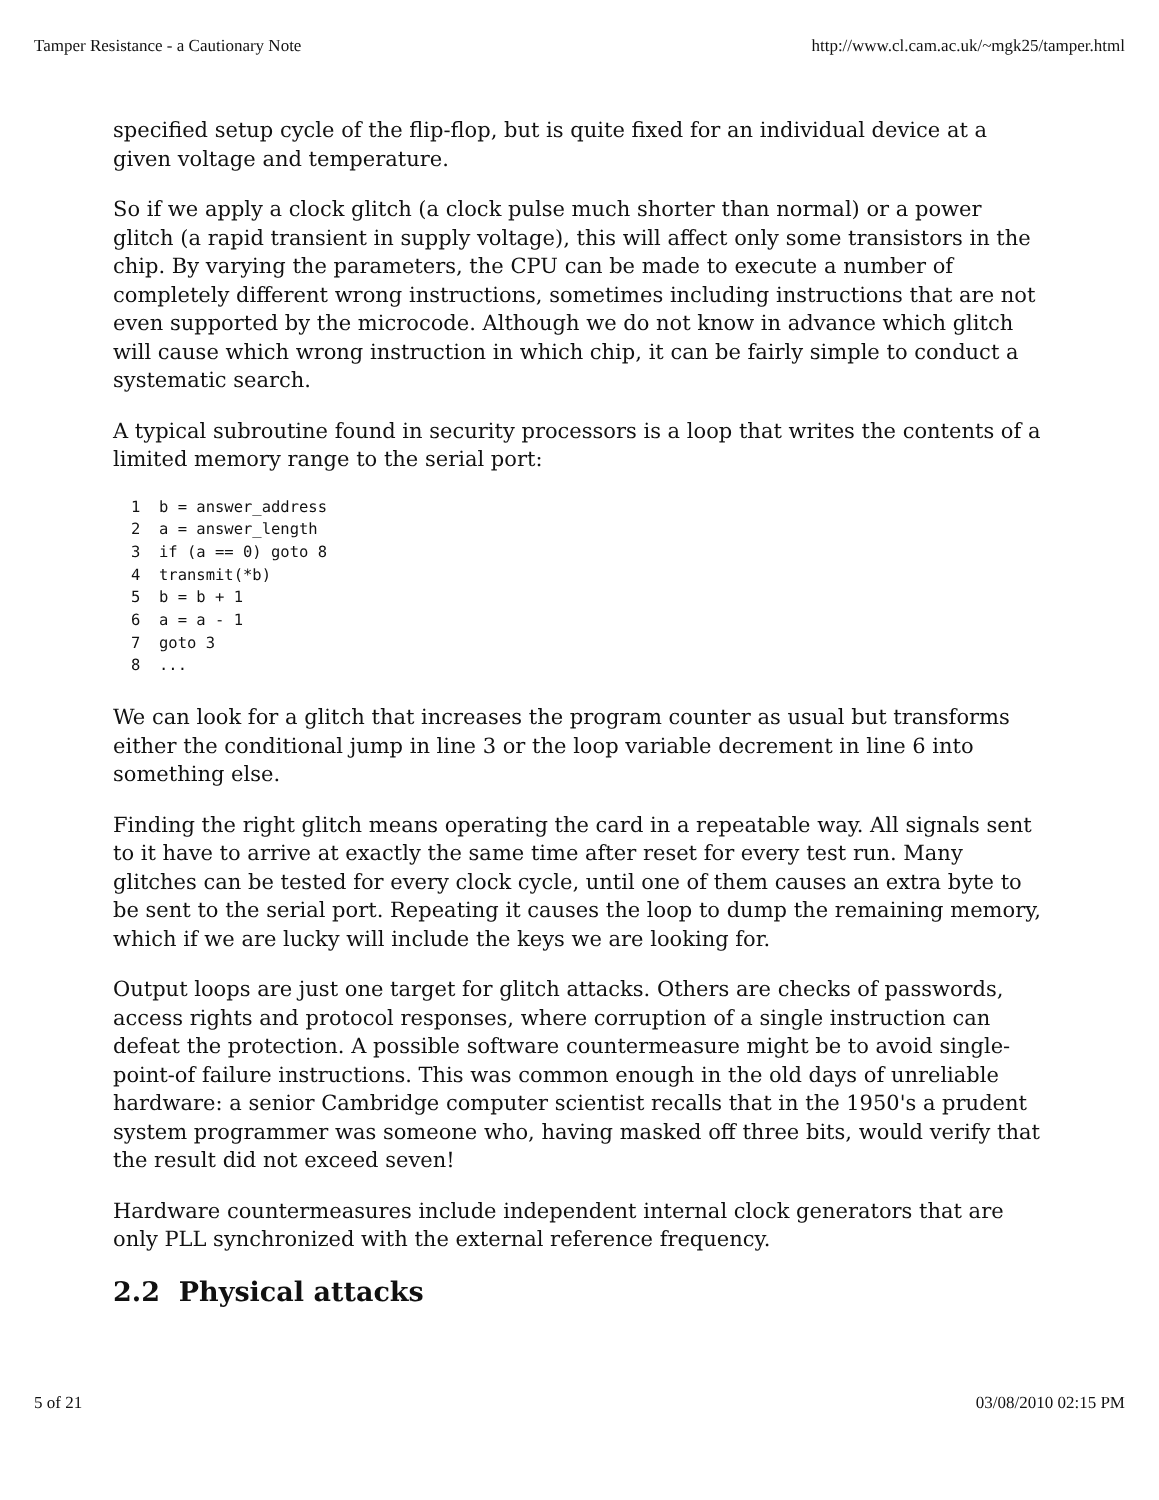Tamper Resistance - a Cautionary Note http://www.cl.cam.ac.uk/~mgk25/tamper.html
specified setup cycle of the flip-flop, but is quite fixed for an individual device at a given voltage and temperature.
So if we apply a clock glitch (a clock pulse much shorter than normal) or a power glitch (a rapid transient in supply voltage), this will affect only some transistors in the chip. By varying the parameters, the CPU can be made to execute a number of completely different wrong instructions, sometimes including instructions that are not even supported by the microcode. Although we do not know in advance which glitch will cause which wrong instruction in which chip, it can be fairly simple to conduct a systematic search.
A typical subroutine found in security processors is a loop that writes the contents of a limited memory range to the serial port:
1  b = answer_address
2  a = answer_length
3  if (a == 0) goto 8
4  transmit(*b)
5  b = b + 1
6  a = a - 1
7  goto 3
8  ...
We can look for a glitch that increases the program counter as usual but transforms either the conditional jump in line 3 or the loop variable decrement in line 6 into something else.
Finding the right glitch means operating the card in a repeatable way. All signals sent to it have to arrive at exactly the same time after reset for every test run. Many glitches can be tested for every clock cycle, until one of them causes an extra byte to be sent to the serial port. Repeating it causes the loop to dump the remaining memory, which if we are lucky will include the keys we are looking for.
Output loops are just one target for glitch attacks. Others are checks of passwords, access rights and protocol responses, where corruption of a single instruction can defeat the protection. A possible software countermeasure might be to avoid single-point-of failure instructions. This was common enough in the old days of unreliable hardware: a senior Cambridge computer scientist recalls that in the 1950's a prudent system programmer was someone who, having masked off three bits, would verify that the result did not exceed seven!
Hardware countermeasures include independent internal clock generators that are only PLL synchronized with the external reference frequency.
2.2 Physical attacks
5 of 21 03/08/2010 02:15 PM